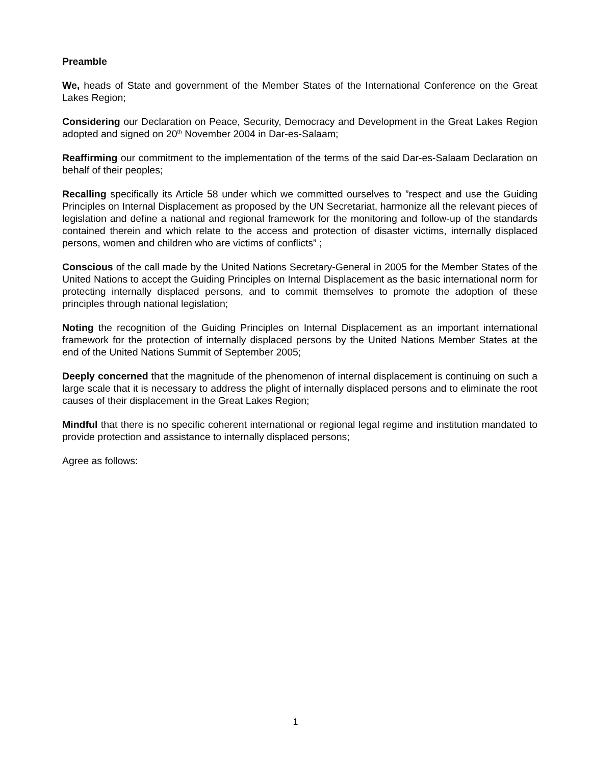Preamble
We, heads of State and government of the Member States of the International Conference on the Great Lakes Region;
Considering our Declaration on Peace, Security, Democracy and Development in the Great Lakes Region adopted and signed on 20<sup>th</sup> November 2004 in Dar-es-Salaam;
Reaffirming our commitment to the implementation of the terms of the said Dar-es-Salaam Declaration on behalf of their peoples;
Recalling specifically its Article 58 under which we committed ourselves to ”respect and use the Guiding Principles on Internal Displacement as proposed by the UN Secretariat, harmonize all the relevant pieces of legislation and define a national and regional framework for the monitoring and follow-up of the standards contained therein and which relate to the access and protection of disaster victims, internally displaced persons, women and children who are victims of conflicts” ;
Conscious of the call made by the United Nations Secretary-General in 2005 for the Member States of the United Nations to accept the Guiding Principles on Internal Displacement as the basic international norm for protecting internally displaced persons, and to commit themselves to promote the adoption of these principles through national legislation;
Noting the recognition of the Guiding Principles on Internal Displacement as an important international framework for the protection of internally displaced persons by the United Nations Member States at the end of the United Nations Summit of September 2005;
Deeply concerned that the magnitude of the phenomenon of internal displacement is continuing on such a large scale that it is necessary to address the plight of internally displaced persons and to eliminate the root causes of their displacement in the Great Lakes Region;
Mindful that there is no specific coherent international or regional legal regime and institution mandated to provide protection and assistance to internally displaced persons;
Agree as follows:
1